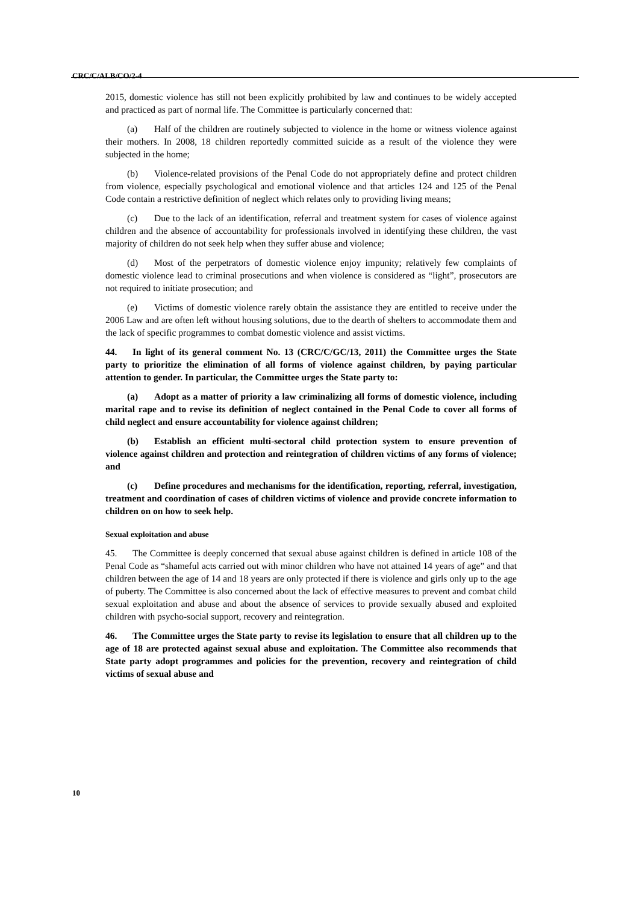CRC/C/ALB/CO/2-4
2015, domestic violence has still not been explicitly prohibited by law and continues to be widely accepted and practiced as part of normal life. The Committee is particularly concerned that:
(a) Half of the children are routinely subjected to violence in the home or witness violence against their mothers. In 2008, 18 children reportedly committed suicide as a result of the violence they were subjected in the home;
(b) Violence-related provisions of the Penal Code do not appropriately define and protect children from violence, especially psychological and emotional violence and that articles 124 and 125 of the Penal Code contain a restrictive definition of neglect which relates only to providing living means;
(c) Due to the lack of an identification, referral and treatment system for cases of violence against children and the absence of accountability for professionals involved in identifying these children, the vast majority of children do not seek help when they suffer abuse and violence;
(d) Most of the perpetrators of domestic violence enjoy impunity; relatively few complaints of domestic violence lead to criminal prosecutions and when violence is considered as “light”, prosecutors are not required to initiate prosecution; and
(e) Victims of domestic violence rarely obtain the assistance they are entitled to receive under the 2006 Law and are often left without housing solutions, due to the dearth of shelters to accommodate them and the lack of specific programmes to combat domestic violence and assist victims.
44. In light of its general comment No. 13 (CRC/C/GC/13, 2011) the Committee urges the State party to prioritize the elimination of all forms of violence against children, by paying particular attention to gender. In particular, the Committee urges the State party to:
(a) Adopt as a matter of priority a law criminalizing all forms of domestic violence, including marital rape and to revise its definition of neglect contained in the Penal Code to cover all forms of child neglect and ensure accountability for violence against children;
(b) Establish an efficient multi-sectoral child protection system to ensure prevention of violence against children and protection and reintegration of children victims of any forms of violence; and
(c) Define procedures and mechanisms for the identification, reporting, referral, investigation, treatment and coordination of cases of children victims of violence and provide concrete information to children on on how to seek help.
Sexual exploitation and abuse
45. The Committee is deeply concerned that sexual abuse against children is defined in article 108 of the Penal Code as “shameful acts carried out with minor children who have not attained 14 years of age” and that children between the age of 14 and 18 years are only protected if there is violence and girls only up to the age of puberty. The Committee is also concerned about the lack of effective measures to prevent and combat child sexual exploitation and abuse and about the absence of services to provide sexually abused and exploited children with psycho-social support, recovery and reintegration.
46. The Committee urges the State party to revise its legislation to ensure that all children up to the age of 18 are protected against sexual abuse and exploitation. The Committee also recommends that State party adopt programmes and policies for the prevention, recovery and reintegration of child victims of sexual abuse and
10